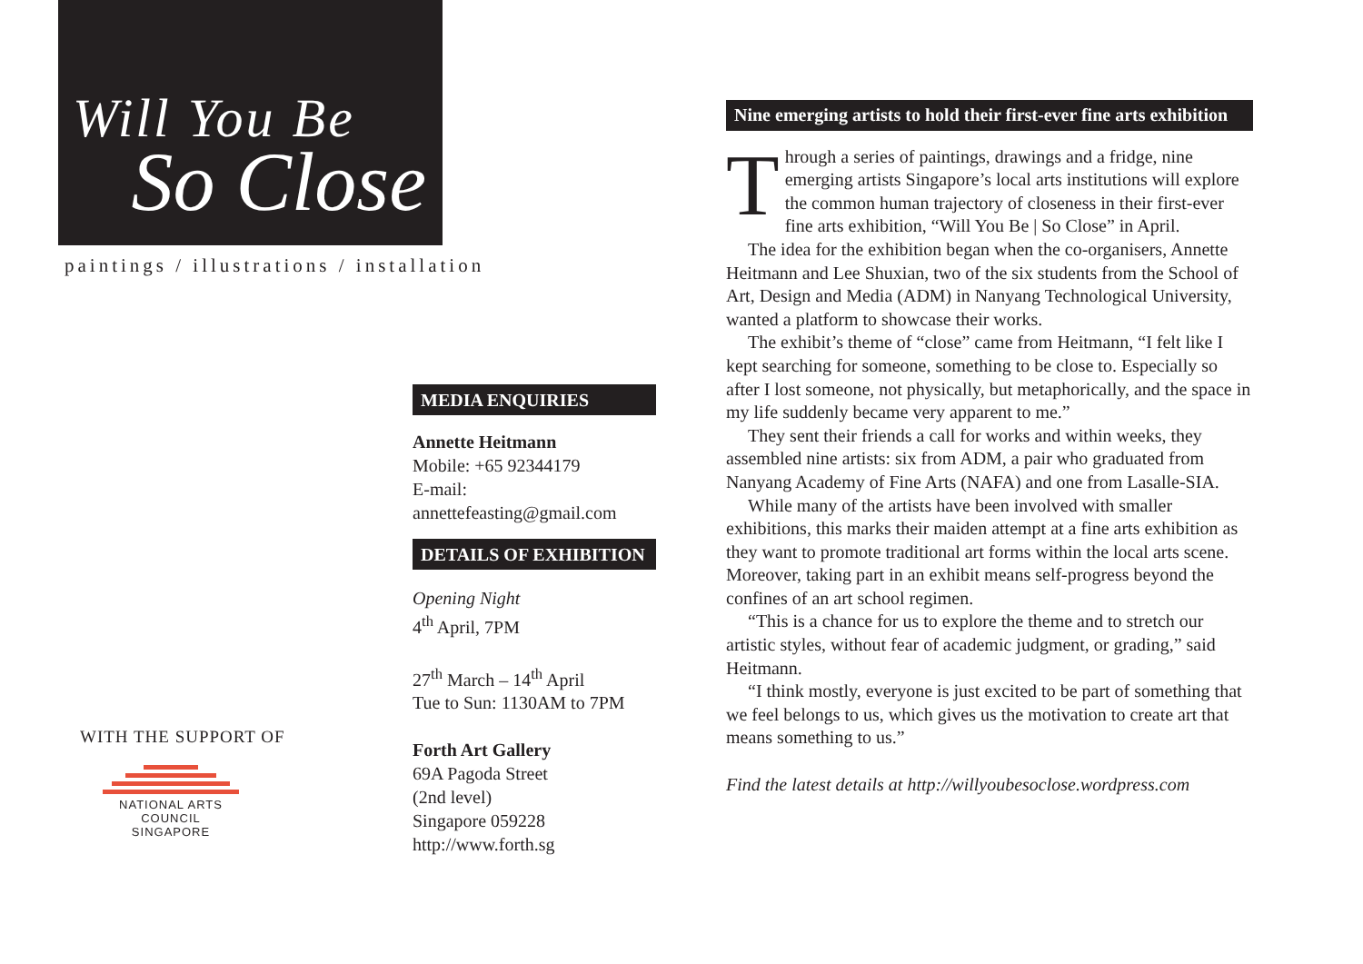Will You Be
So Close
paintings / illustrations / installation
MEDIA ENQUIRIES
Annette Heitmann
Mobile: +65 92344179
E-mail:
annettefeasting@gmail.com
DETAILS OF EXHIBITION
Opening Night
4<sup>th</sup> April, 7PM
27<sup>th</sup> March – 14<sup>th</sup> April
Tue to Sun: 1130AM to 7PM
Forth Art Gallery
69A Pagoda Street
(2nd level)
Singapore 059228
http://www.forth.sg
WITH THE SUPPORT OF
NATIONAL ARTS COUNCIL
SINGAPORE
Nine emerging artists to hold their first-ever fine arts exhibition
Through a series of paintings, drawings and a fridge, nine emerging artists Singapore’s local arts institutions will explore the common human trajectory of closeness in their first-ever fine arts exhibition, “Will You Be | So Close” in April.
The idea for the exhibition began when the co-organisers, Annette Heitmann and Lee Shuxian, two of the six students from the School of Art, Design and Media (ADM) in Nanyang Technological University, wanted a platform to showcase their works.
The exhibit’s theme of “close” came from Heitmann, “I felt like I kept searching for someone, something to be close to. Especially so after I lost someone, not physically, but metaphorically, and the space in my life suddenly became very apparent to me.”
They sent their friends a call for works and within weeks, they assembled nine artists: six from ADM, a pair who graduated from Nanyang Academy of Fine Arts (NAFA) and one from Lasalle-SIA.
While many of the artists have been involved with smaller exhibitions, this marks their maiden attempt at a fine arts exhibition as they want to promote traditional art forms within the local arts scene. Moreover, taking part in an exhibit means self-progress beyond the confines of an art school regimen.
“This is a chance for us to explore the theme and to stretch our artistic styles, without fear of academic judgment, or grading,” said Heitmann.
“I think mostly, everyone is just excited to be part of something that we feel belongs to us, which gives us the motivation to create art that means something to us.”
Find the latest details at http://willyoubesoclose.wordpress.com